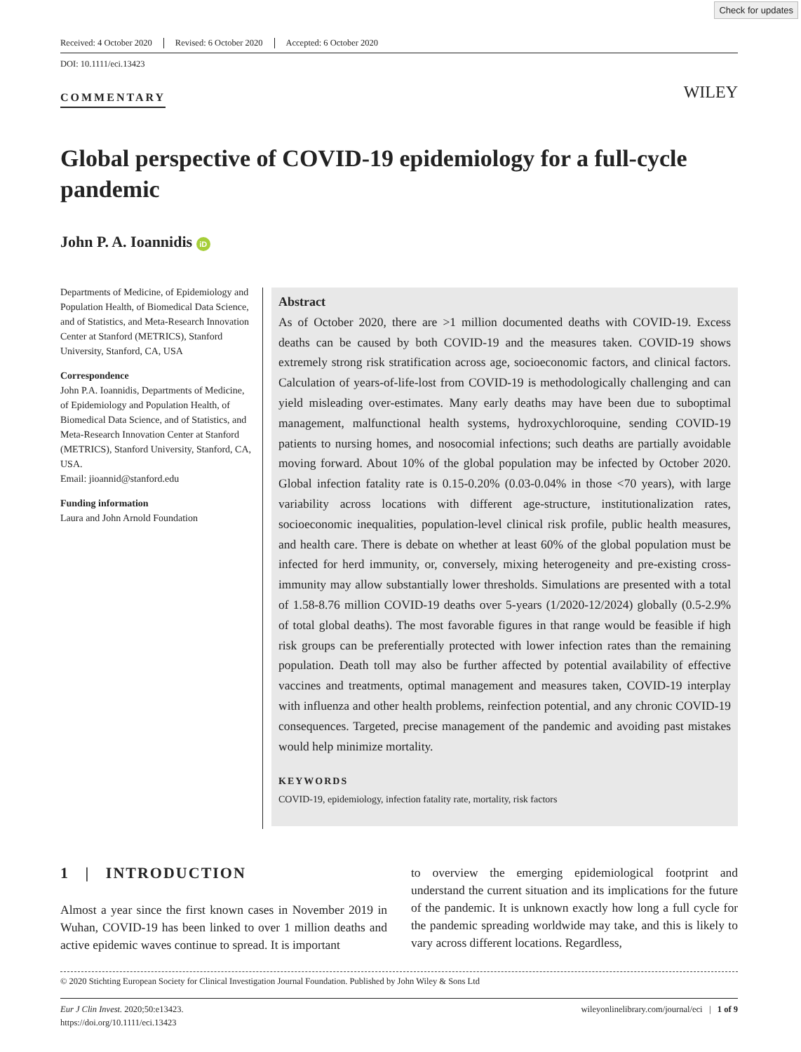Check for updates
Received: 4 October 2020 Revised: 6 October 2020 Accepted: 6 October 2020
DOI: 10.1111/eci.13423
COMMENTARY WILEY
Global perspective of COVID-19 epidemiology for a full-cycle pandemic
John P. A. Ioannidis iD
Departments of Medicine, of Epidemiology and Population Health, of Biomedical Data Science, and of Statistics, and Meta-Research Innovation Center at Stanford (METRICS), Stanford University, Stanford, CA, USA
Correspondence
John P.A. Ioannidis, Departments of Medicine, of Epidemiology and Population Health, of Biomedical Data Science, and of Statistics, and Meta-Research Innovation Center at Stanford (METRICS), Stanford University, Stanford, CA, USA.
Email: jioannid@stanford.edu
Funding information
Laura and John Arnold Foundation
Abstract
As of October 2020, there are >1 million documented deaths with COVID-19. Excess deaths can be caused by both COVID-19 and the measures taken. COVID-19 shows extremely strong risk stratification across age, socioeconomic factors, and clinical factors. Calculation of years-of-life-lost from COVID-19 is methodologically challenging and can yield misleading over-estimates. Many early deaths may have been due to suboptimal management, malfunctional health systems, hydroxychloroquine, sending COVID-19 patients to nursing homes, and nosocomial infections; such deaths are partially avoidable moving forward. About 10% of the global population may be infected by October 2020. Global infection fatality rate is 0.15-0.20% (0.03-0.04% in those <70 years), with large variability across locations with different age-structure, institutionalization rates, socioeconomic inequalities, population-level clinical risk profile, public health measures, and health care. There is debate on whether at least 60% of the global population must be infected for herd immunity, or, conversely, mixing heterogeneity and pre-existing cross-immunity may allow substantially lower thresholds. Simulations are presented with a total of 1.58-8.76 million COVID-19 deaths over 5-years (1/2020-12/2024) globally (0.5-2.9% of total global deaths). The most favorable figures in that range would be feasible if high risk groups can be preferentially protected with lower infection rates than the remaining population. Death toll may also be further affected by potential availability of effective vaccines and treatments, optimal management and measures taken, COVID-19 interplay with influenza and other health problems, reinfection potential, and any chronic COVID-19 consequences. Targeted, precise management of the pandemic and avoiding past mistakes would help minimize mortality.
KEYWORDS
COVID-19, epidemiology, infection fatality rate, mortality, risk factors
1 | INTRODUCTION
Almost a year since the first known cases in November 2019 in Wuhan, COVID-19 has been linked to over 1 million deaths and active epidemic waves continue to spread. It is important
to overview the emerging epidemiological footprint and understand the current situation and its implications for the future of the pandemic. It is unknown exactly how long a full cycle for the pandemic spreading worldwide may take, and this is likely to vary across different locations. Regardless,
© 2020 Stichting European Society for Clinical Investigation Journal Foundation. Published by John Wiley & Sons Ltd
Eur J Clin Invest. 2020;50:e13423.
https://doi.org/10.1111/eci.13423
wileyonlinelibrary.com/journal/eci | 1 of 9